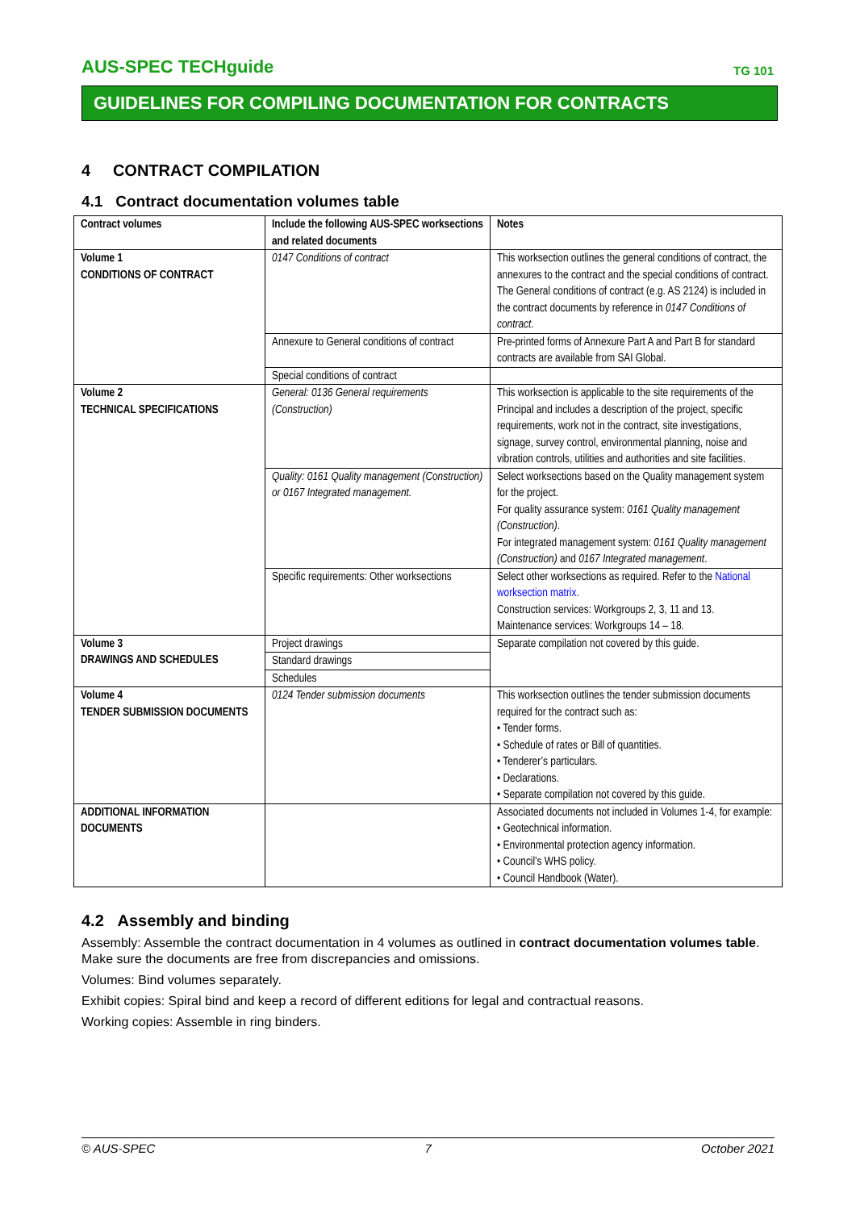AUS-SPEC TECHguide TG 101
GUIDELINES FOR COMPILING DOCUMENTATION FOR CONTRACTS
4 CONTRACT COMPILATION
4.1 Contract documentation volumes table
| Contract volumes | Include the following AUS-SPEC worksections and related documents | Notes |
| --- | --- | --- |
| Volume 1 CONDITIONS OF CONTRACT | 0147 Conditions of contract | This worksection outlines the general conditions of contract, the annexures to the contract and the special conditions of contract. The General conditions of contract (e.g. AS 2124) is included in the contract documents by reference in 0147 Conditions of contract . |
| | Annexure to General conditions of contract | Pre-printed forms of Annexure Part A and Part B for standard contracts are available from SAI Global. |
| | Special conditions of contract | |
| Volume 2 TECHNICAL SPECIFICATIONS | General: 0136 General requirements (Construction) | This worksection is applicable to the site requirements of the Principal and includes a description of the project, specific requirements, work not in the contract, site investigations, signage, survey control, environmental planning, noise and vibration controls, utilities and authorities and site facilities. |
| | Quality: 0161 Quality management (Construction) or 0167 Integrated management. | Select worksections based on the Quality management system for the project. For quality assurance system: 0161 Quality management (Construction) . For integrated management system: 0161 Quality management (Construction) and 0167 Integrated management . |
| | Specific requirements: Other worksections | Select other worksections as required. Refer to the National worksection matrix . Construction services: Workgroups 2, 3, 11 and 13. Maintenance services: Workgroups 14 – 18. |
| Volume 3 DRAWINGS AND SCHEDULES | Project drawings | Separate compilation not covered by this guide. |
| | Standard drawings | |
| | Schedules | |
| Volume 4 TENDER SUBMISSION DOCUMENTS | 0124 Tender submission documents | This worksection outlines the tender submission documents required for the contract such as: • Tender forms. • Schedule of rates or Bill of quantities. • Tenderer’s particulars. • Declarations. • Separate compilation not covered by this guide. |
| ADDITIONAL INFORMATION DOCUMENTS | | Associated documents not included in Volumes 1-4, for example: • Geotechnical information. • Environmental protection agency information. • Council’s WHS policy. • Council Handbook (Water). |
4.2 Assembly and binding
Assembly: Assemble the contract documentation in 4 volumes as outlined in contract documentation volumes table. Make sure the documents are free from discrepancies and omissions.
Volumes: Bind volumes separately.
Exhibit copies: Spiral bind and keep a record of different editions for legal and contractual reasons.
Working copies: Assemble in ring binders.
© AUS-SPEC 7 October 2021